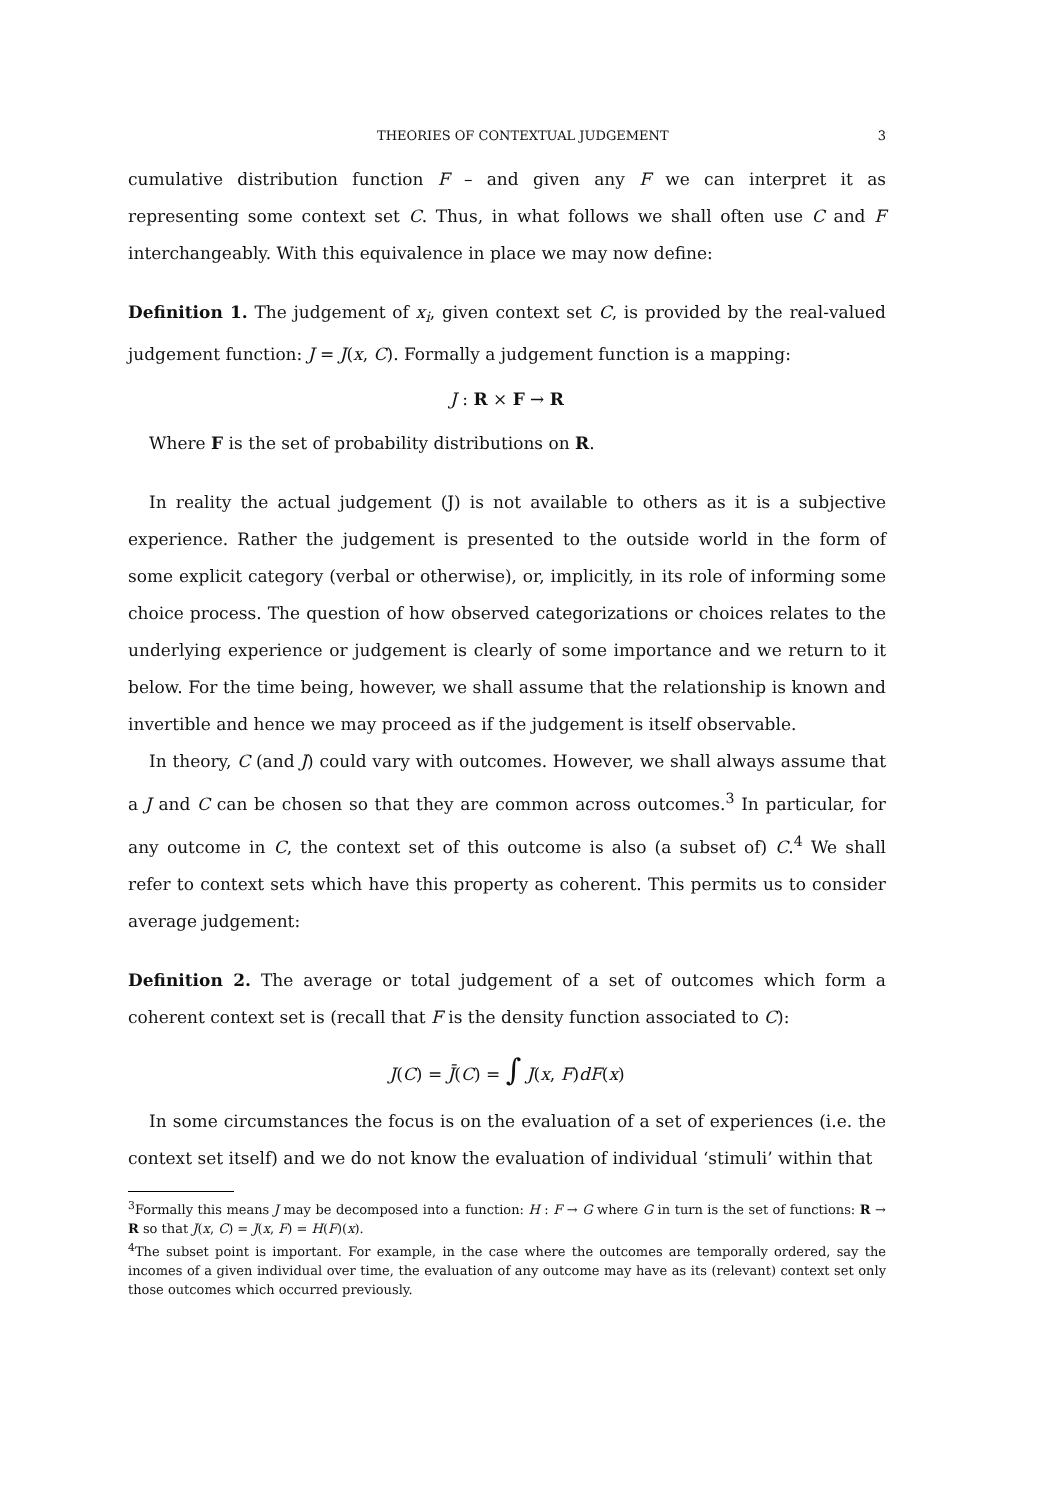THEORIES OF CONTEXTUAL JUDGEMENT 3
cumulative distribution function F – and given any F we can interpret it as representing some context set C. Thus, in what follows we shall often use C and F interchangeably. With this equivalence in place we may now define:
Definition 1. The judgement of x<sub>i</sub>, given context set C, is provided by the real-valued judgement function: J = J(x, C). Formally a judgement function is a mapping:
J : R × F → R
Where F is the set of probability distributions on R.
In reality the actual judgement (J) is not available to others as it is a subjective experience. Rather the judgement is presented to the outside world in the form of some explicit category (verbal or otherwise), or, implicitly, in its role of informing some choice process. The question of how observed categorizations or choices relates to the underlying experience or judgement is clearly of some importance and we return to it below. For the time being, however, we shall assume that the relationship is known and invertible and hence we may proceed as if the judgement is itself observable.
In theory, C (and J) could vary with outcomes. However, we shall always assume that a J and C can be chosen so that they are common across outcomes.<sup>3</sup> In particular, for any outcome in C, the context set of this outcome is also (a subset of) C.<sup>4</sup> We shall refer to context sets which have this property as coherent. This permits us to consider average judgement:
Definition 2. The average or total judgement of a set of outcomes which form a coherent context set is (recall that F is the density function associated to C):
J(C) = J̄(C) = ∫ J(x, F)dF(x)
In some circumstances the focus is on the evaluation of a set of experiences (i.e. the context set itself) and we do not know the evaluation of individual ‘stimuli’ within that
<sup>3</sup> Formally this means J may be decomposed into a function: H : F → G where G in turn is the set of functions: R → R so that J(x, C) = J(x, F) = H(F)(x).
<sup>4</sup> The subset point is important. For example, in the case where the outcomes are temporally ordered, say the incomes of a given individual over time, the evaluation of any outcome may have as its (relevant) context set only those outcomes which occurred previously.